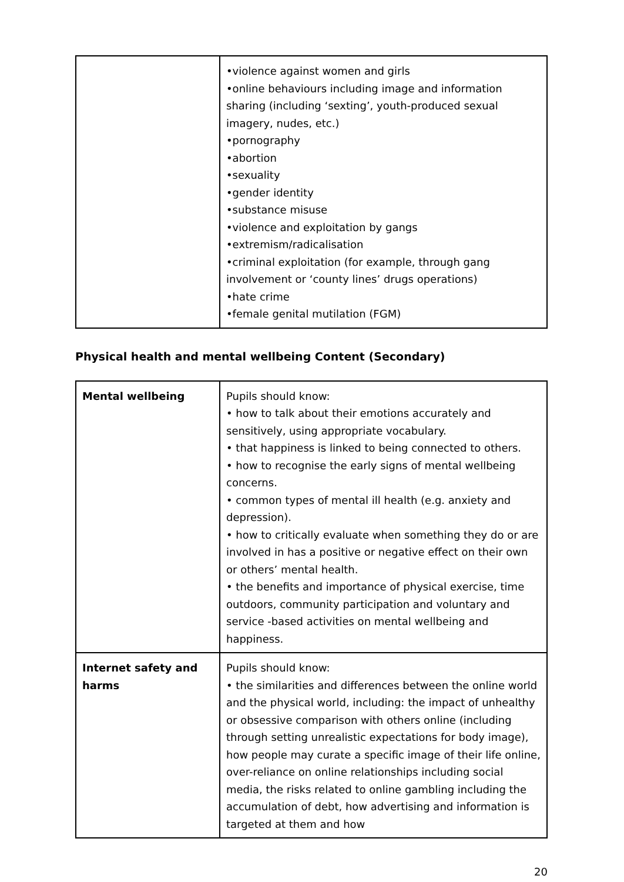| | •violence against women and girls •online behaviours including image and information sharing (including ‘sexting’, youth-produced sexual imagery, nudes, etc.) •pornography •abortion •sexuality •gender identity •substance misuse •violence and exploitation by gangs •extremism/radicalisation •criminal exploitation (for example, through gang involvement or ‘county lines’ drugs operations) •hate crime •female genital mutilation (FGM) |
Physical health and mental wellbeing Content (Secondary)
| Mental wellbeing | Pupils should know: • how to talk about their emotions accurately and sensitively, using appropriate vocabulary. • that happiness is linked to being connected to others. • how to recognise the early signs of mental wellbeing concerns. • common types of mental ill health (e.g. anxiety and depression). • how to critically evaluate when something they do or are involved in has a positive or negative effect on their own or others’ mental health. • the benefits and importance of physical exercise, time outdoors, community participation and voluntary and service -based activities on mental wellbeing and happiness. |
| Internet safety and harms | Pupils should know: • the similarities and differences between the online world and the physical world, including: the impact of unhealthy or obsessive comparison with others online (including through setting unrealistic expectations for body image), how people may curate a specific image of their life online, over-reliance on online relationships including social media, the risks related to online gambling including the accumulation of debt, how advertising and information is targeted at them and how |
20